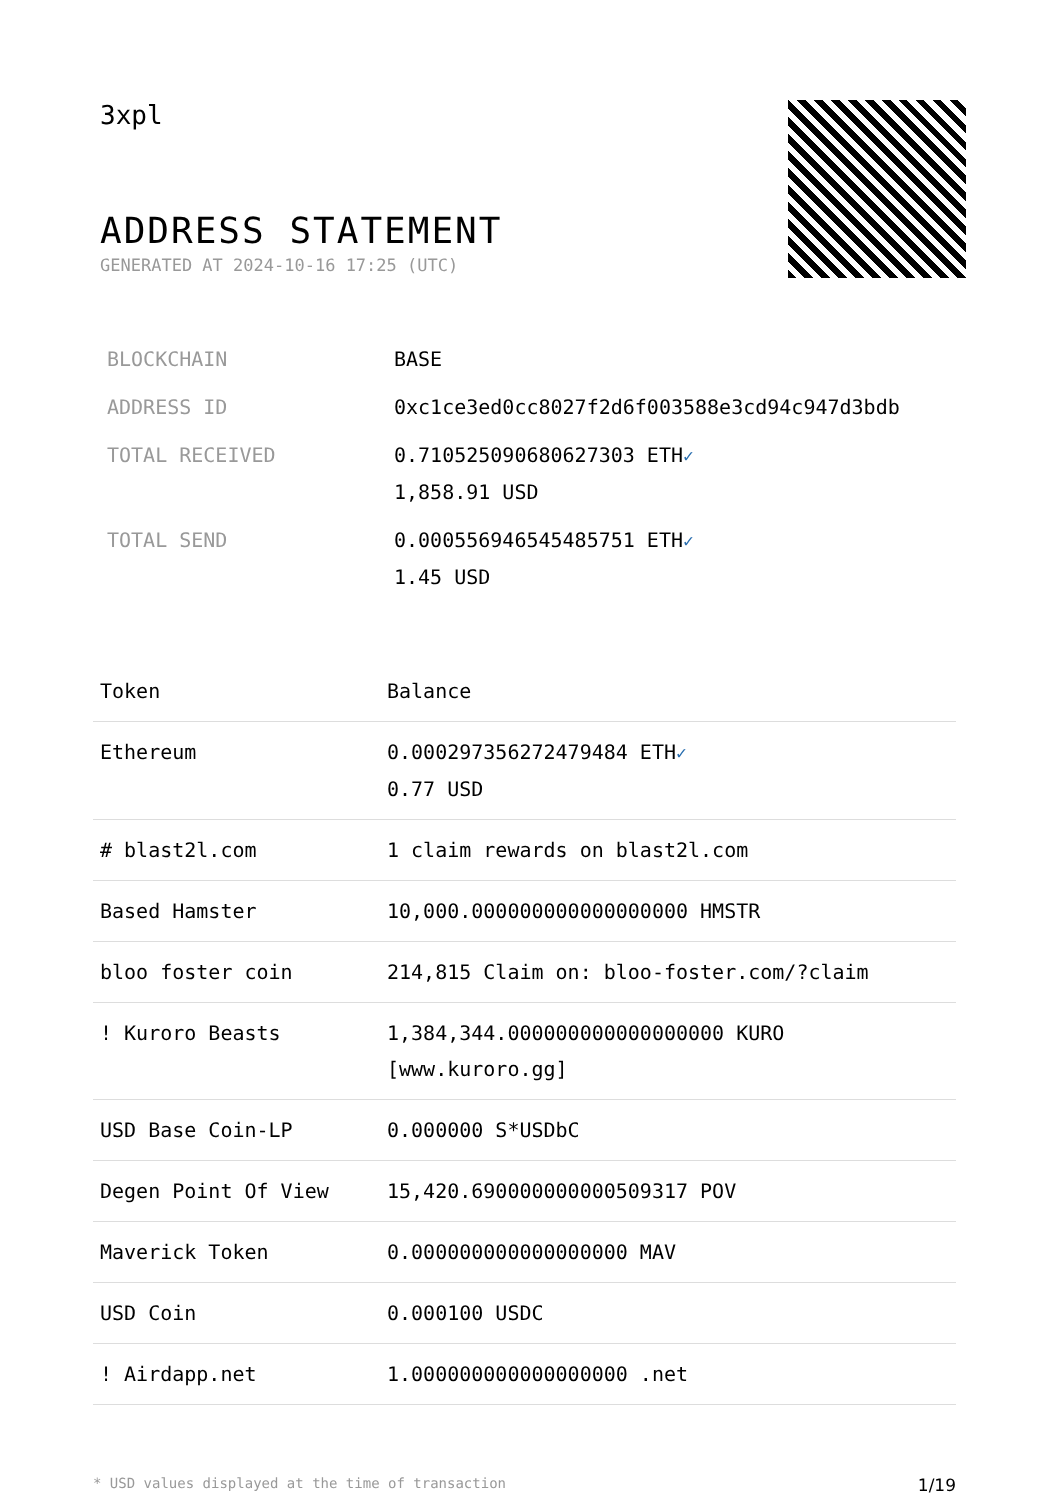3xpl
ADDRESS STATEMENT
GENERATED AT 2024-10-16 17:25 (UTC)
| BLOCKCHAIN | BASE |
| ADDRESS ID | 0xc1ce3ed0cc8027f2d6f003588e3cd94c947d3bdb |
| TOTAL RECEIVED | 0.710525090680627303 ETH ✓ 1,858.91 USD |
| TOTAL SEND | 0.000556946545485751 ETH ✓ 1.45 USD |
| Token | Balance |
| --- | --- |
| Ethereum | 0.000297356272479484 ETH ✓ 0.77 USD |
| # blast2l.com | 1 claim rewards on blast2l.com |
| Based Hamster | 10,000.000000000000000000 HMSTR |
| bloo foster coin | 214,815 Claim on: bloo-foster.com/?claim |
| ! Kuroro Beasts | 1,384,344.000000000000000000 KURO [www.kuroro.gg] |
| USD Base Coin-LP | 0.000000 S*USDbC |
| Degen Point Of View | 15,420.690000000000509317 POV |
| Maverick Token | 0.000000000000000000 MAV |
| USD Coin | 0.000100 USDC |
| ! Airdapp.net | 1.000000000000000000 .net |
* USD values displayed at the time of transaction 1/19